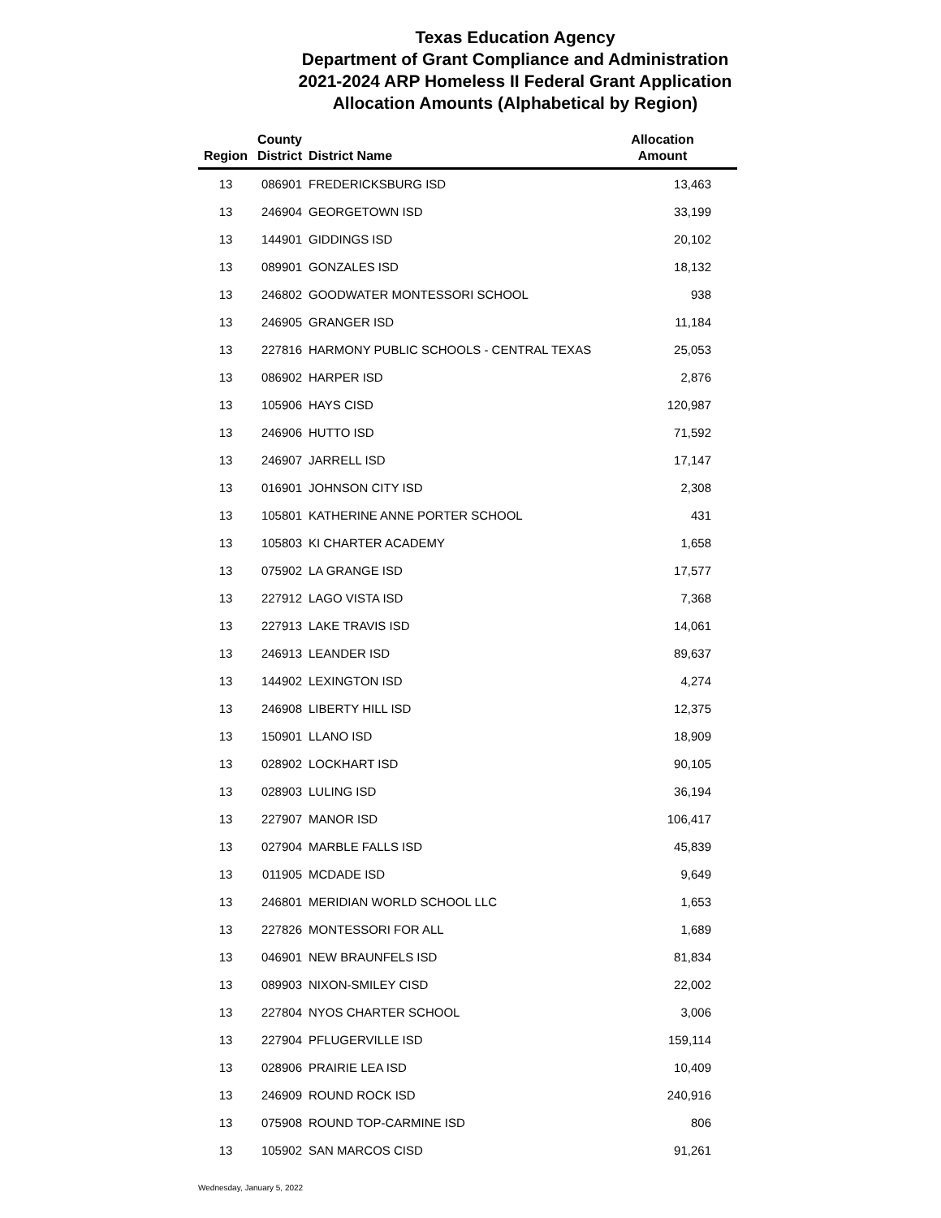Texas Education Agency
Department of Grant Compliance and Administration
2021-2024 ARP Homeless II Federal Grant Application
Allocation Amounts (Alphabetical by Region)
| Region | County District | District Name | Allocation Amount |
| --- | --- | --- | --- |
| 13 | 086901 | FREDERICKSBURG ISD | 13,463 |
| 13 | 246904 | GEORGETOWN ISD | 33,199 |
| 13 | 144901 | GIDDINGS ISD | 20,102 |
| 13 | 089901 | GONZALES ISD | 18,132 |
| 13 | 246802 | GOODWATER MONTESSORI SCHOOL | 938 |
| 13 | 246905 | GRANGER ISD | 11,184 |
| 13 | 227816 | HARMONY PUBLIC SCHOOLS - CENTRAL TEXAS | 25,053 |
| 13 | 086902 | HARPER ISD | 2,876 |
| 13 | 105906 | HAYS CISD | 120,987 |
| 13 | 246906 | HUTTO ISD | 71,592 |
| 13 | 246907 | JARRELL ISD | 17,147 |
| 13 | 016901 | JOHNSON CITY ISD | 2,308 |
| 13 | 105801 | KATHERINE ANNE PORTER SCHOOL | 431 |
| 13 | 105803 | KI CHARTER ACADEMY | 1,658 |
| 13 | 075902 | LA GRANGE ISD | 17,577 |
| 13 | 227912 | LAGO VISTA ISD | 7,368 |
| 13 | 227913 | LAKE TRAVIS ISD | 14,061 |
| 13 | 246913 | LEANDER ISD | 89,637 |
| 13 | 144902 | LEXINGTON ISD | 4,274 |
| 13 | 246908 | LIBERTY HILL ISD | 12,375 |
| 13 | 150901 | LLANO ISD | 18,909 |
| 13 | 028902 | LOCKHART ISD | 90,105 |
| 13 | 028903 | LULING ISD | 36,194 |
| 13 | 227907 | MANOR ISD | 106,417 |
| 13 | 027904 | MARBLE FALLS ISD | 45,839 |
| 13 | 011905 | MCDADE ISD | 9,649 |
| 13 | 246801 | MERIDIAN WORLD SCHOOL LLC | 1,653 |
| 13 | 227826 | MONTESSORI FOR ALL | 1,689 |
| 13 | 046901 | NEW BRAUNFELS ISD | 81,834 |
| 13 | 089903 | NIXON-SMILEY CISD | 22,002 |
| 13 | 227804 | NYOS CHARTER SCHOOL | 3,006 |
| 13 | 227904 | PFLUGERVILLE ISD | 159,114 |
| 13 | 028906 | PRAIRIE LEA ISD | 10,409 |
| 13 | 246909 | ROUND ROCK ISD | 240,916 |
| 13 | 075908 | ROUND TOP-CARMINE ISD | 806 |
| 13 | 105902 | SAN MARCOS CISD | 91,261 |
Wednesday, January 5, 2022